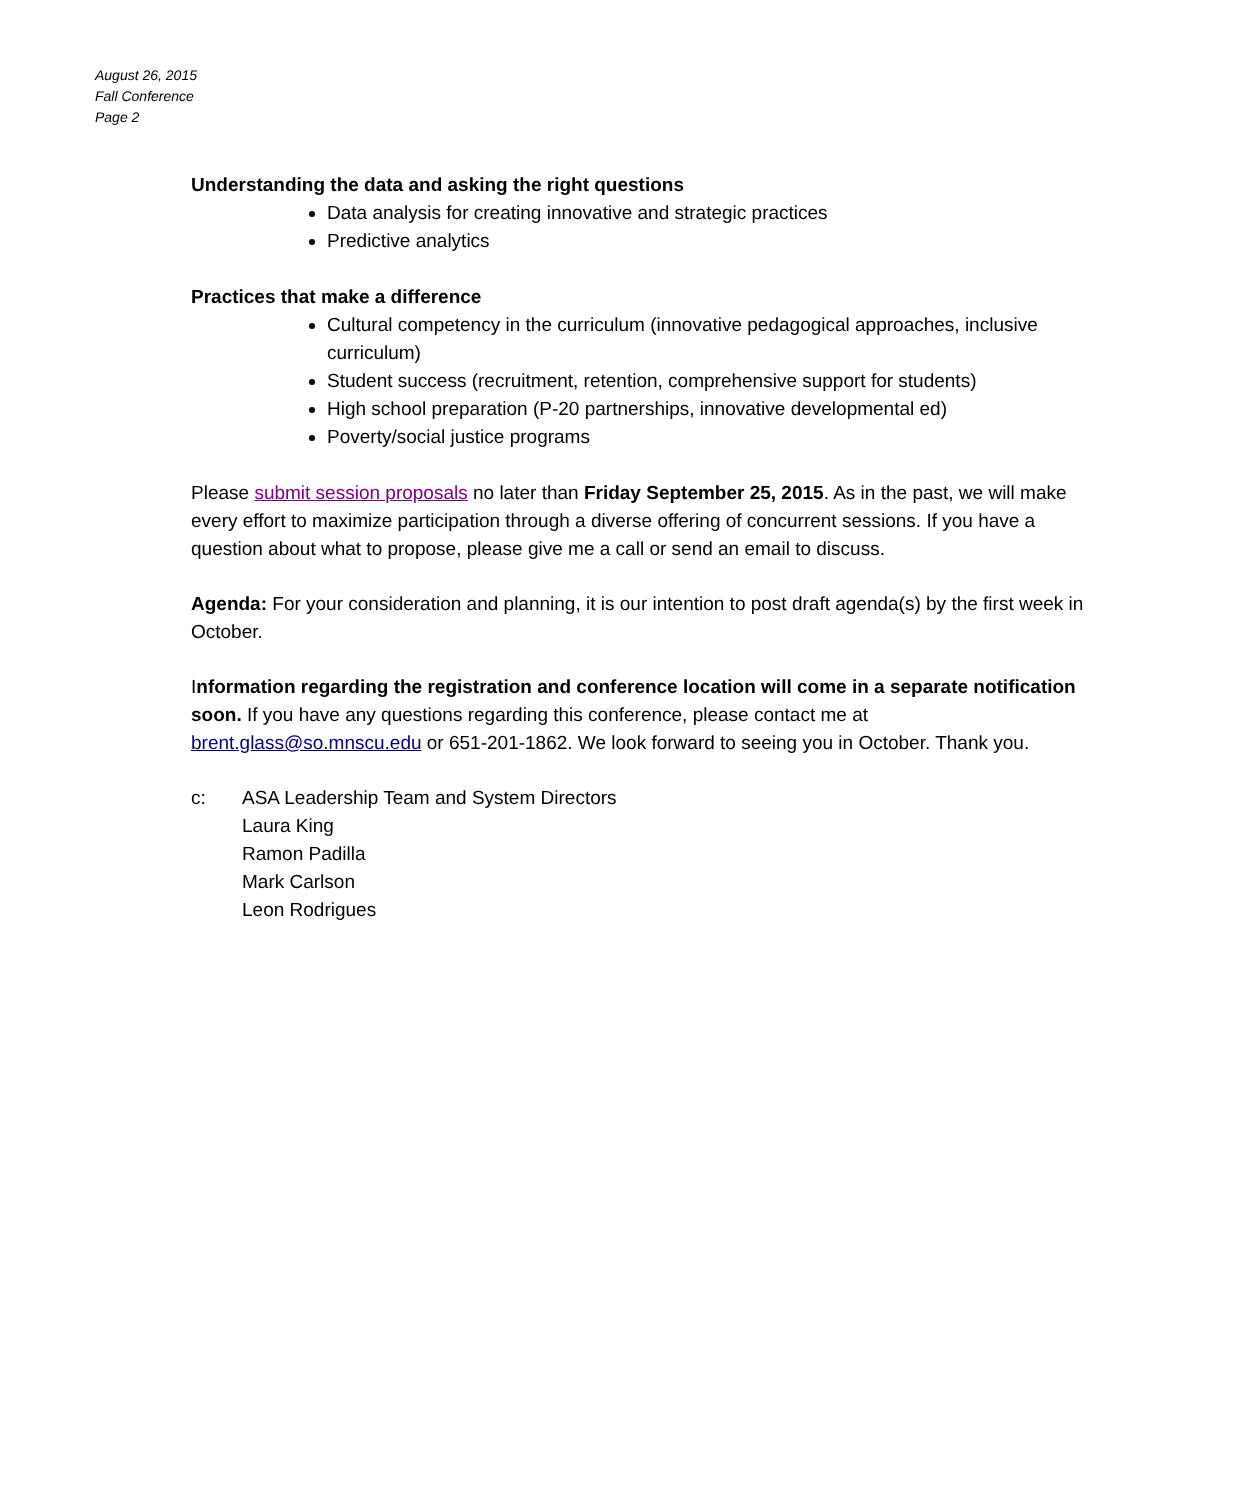August 26, 2015
Fall Conference
Page 2
Understanding the data and asking the right questions
Data analysis for creating innovative and strategic practices
Predictive analytics
Practices that make a difference
Cultural competency in the curriculum (innovative pedagogical approaches, inclusive curriculum)
Student success (recruitment, retention, comprehensive support for students)
High school preparation (P-20 partnerships, innovative developmental ed)
Poverty/social justice programs
Please submit session proposals no later than Friday September 25, 2015. As in the past, we will make every effort to maximize participation through a diverse offering of concurrent sessions. If you have a question about what to propose, please give me a call or send an email to discuss.
Agenda: For your consideration and planning, it is our intention to post draft agenda(s) by the first week in October.
Information regarding the registration and conference location will come in a separate notification soon. If you have any questions regarding this conference, please contact me at brent.glass@so.mnscu.edu or 651-201-1862. We look forward to seeing you in October. Thank you.
c: ASA Leadership Team and System Directors
Laura King
Ramon Padilla
Mark Carlson
Leon Rodrigues